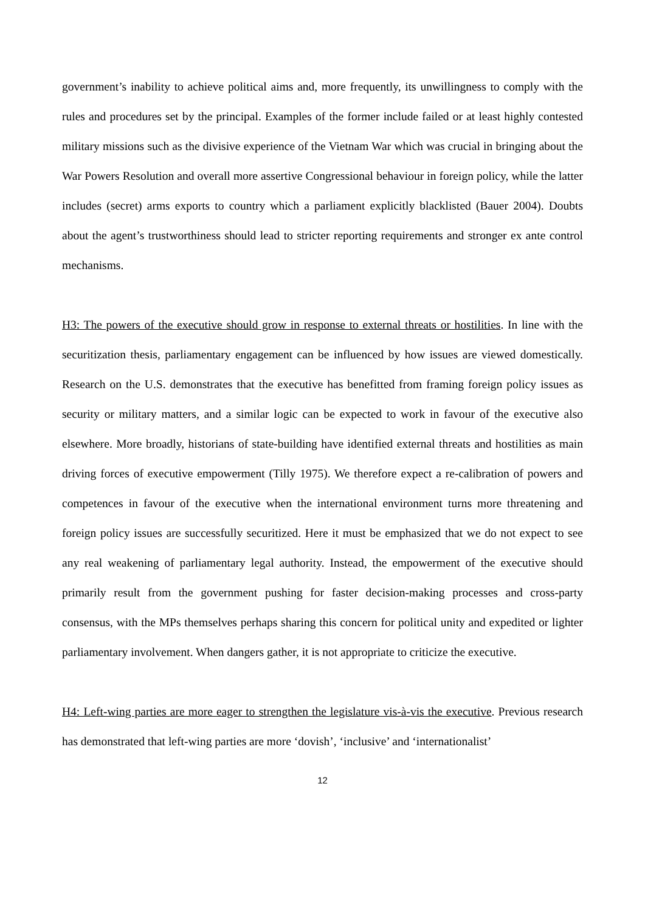government’s inability to achieve political aims and, more frequently, its unwillingness to comply with the rules and procedures set by the principal. Examples of the former include failed or at least highly contested military missions such as the divisive experience of the Vietnam War which was crucial in bringing about the War Powers Resolution and overall more assertive Congressional behaviour in foreign policy, while the latter includes (secret) arms exports to country which a parliament explicitly blacklisted (Bauer 2004). Doubts about the agent’s trustworthiness should lead to stricter reporting requirements and stronger ex ante control mechanisms.
H3: The powers of the executive should grow in response to external threats or hostilities. In line with the securitization thesis, parliamentary engagement can be influenced by how issues are viewed domestically. Research on the U.S. demonstrates that the executive has benefitted from framing foreign policy issues as security or military matters, and a similar logic can be expected to work in favour of the executive also elsewhere. More broadly, historians of state-building have identified external threats and hostilities as main driving forces of executive empowerment (Tilly 1975). We therefore expect a re-calibration of powers and competences in favour of the executive when the international environment turns more threatening and foreign policy issues are successfully securitized. Here it must be emphasized that we do not expect to see any real weakening of parliamentary legal authority. Instead, the empowerment of the executive should primarily result from the government pushing for faster decision-making processes and cross-party consensus, with the MPs themselves perhaps sharing this concern for political unity and expedited or lighter parliamentary involvement. When dangers gather, it is not appropriate to criticize the executive.
H4: Left-wing parties are more eager to strengthen the legislature vis-à-vis the executive. Previous research has demonstrated that left-wing parties are more ‘dovish’, ‘inclusive’ and ‘internationalist’
12